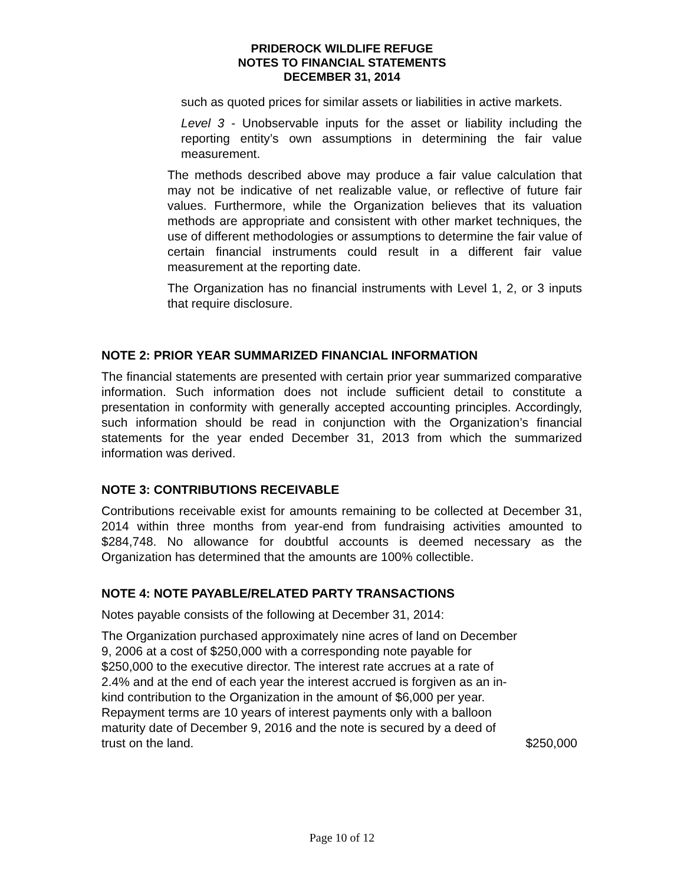PRIDEROCK WILDLIFE REFUGE
NOTES TO FINANCIAL STATEMENTS
DECEMBER 31, 2014
such as quoted prices for similar assets or liabilities in active markets.
Level 3 - Unobservable inputs for the asset or liability including the reporting entity’s own assumptions in determining the fair value measurement.
The methods described above may produce a fair value calculation that may not be indicative of net realizable value, or reflective of future fair values. Furthermore, while the Organization believes that its valuation methods are appropriate and consistent with other market techniques, the use of different methodologies or assumptions to determine the fair value of certain financial instruments could result in a different fair value measurement at the reporting date.
The Organization has no financial instruments with Level 1, 2, or 3 inputs that require disclosure.
NOTE 2: PRIOR YEAR SUMMARIZED FINANCIAL INFORMATION
The financial statements are presented with certain prior year summarized comparative information. Such information does not include sufficient detail to constitute a presentation in conformity with generally accepted accounting principles. Accordingly, such information should be read in conjunction with the Organization’s financial statements for the year ended December 31, 2013 from which the summarized information was derived.
NOTE 3: CONTRIBUTIONS RECEIVABLE
Contributions receivable exist for amounts remaining to be collected at December 31, 2014 within three months from year-end from fundraising activities amounted to $284,748. No allowance for doubtful accounts is deemed necessary as the Organization has determined that the amounts are 100% collectible.
NOTE 4: NOTE PAYABLE/RELATED PARTY TRANSACTIONS
Notes payable consists of the following at December 31, 2014:
| The Organization purchased approximately nine acres of land on December 9, 2006 at a cost of $250,000 with a corresponding note payable for $250,000 to the executive director. The interest rate accrues at a rate of 2.4% and at the end of each year the interest accrued is forgiven as an in-kind contribution to the Organization in the amount of $6,000 per year. Repayment terms are 10 years of interest payments only with a balloon maturity date of December 9, 2016 and the note is secured by a deed of trust on the land. | $250,000 |
Page 10 of 12